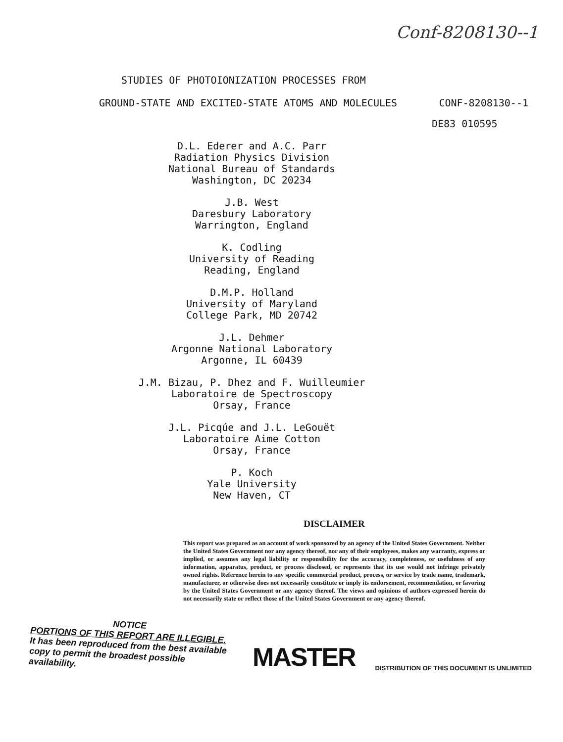Conf-8208130--1
STUDIES OF PHOTOIONIZATION PROCESSES FROM
GROUND-STATE AND EXCITED-STATE ATOMS AND MOLECULES CONF-8208130--1
DE83 010595
D.L. Ederer and A.C. Parr
Radiation Physics Division
National Bureau of Standards
Washington, DC 20234
J.B. West
Daresbury Laboratory
Warrington, England
K. Codling
University of Reading
Reading, England
D.M.P. Holland
University of Maryland
College Park, MD 20742
J.L. Dehmer
Argonne National Laboratory
Argonne, IL 60439
J.M. Bizau, P. Dhez and F. Wuilleumier
Laboratoire de Spectroscopy
Orsay, France
J.L. Picqúe and J.L. LeGouët
Laboratoire Aime Cotton
Orsay, France
P. Koch
Yale University
New Haven, CT
DISCLAIMER
This report was prepared as an account of work sponsored by an agency of the United States Government. Neither the United States Government nor any agency thereof, nor any of their employees, makes any warranty, express or implied, or assumes any legal liability or responsibility for the accuracy, completeness, or usefulness of any information, apparatus, product, or process disclosed, or represents that its use would not infringe privately owned rights. Reference herein to any specific commercial product, process, or service by trade name, trademark, manufacturer, or otherwise does not necessarily constitute or imply its endorsement, recommendation, or favoring by the United States Government or any agency thereof. The views and opinions of authors expressed herein do not necessarily state or reflect those of the United States Government or any agency thereof.
NOTICE
PORTIONS OF THIS REPORT ARE ILLEGIBLE.
It has been reproduced from the best available copy to permit the broadest possible availability.
MASTER
DISTRIBUTION OF THIS DOCUMENT IS UNLIMITED